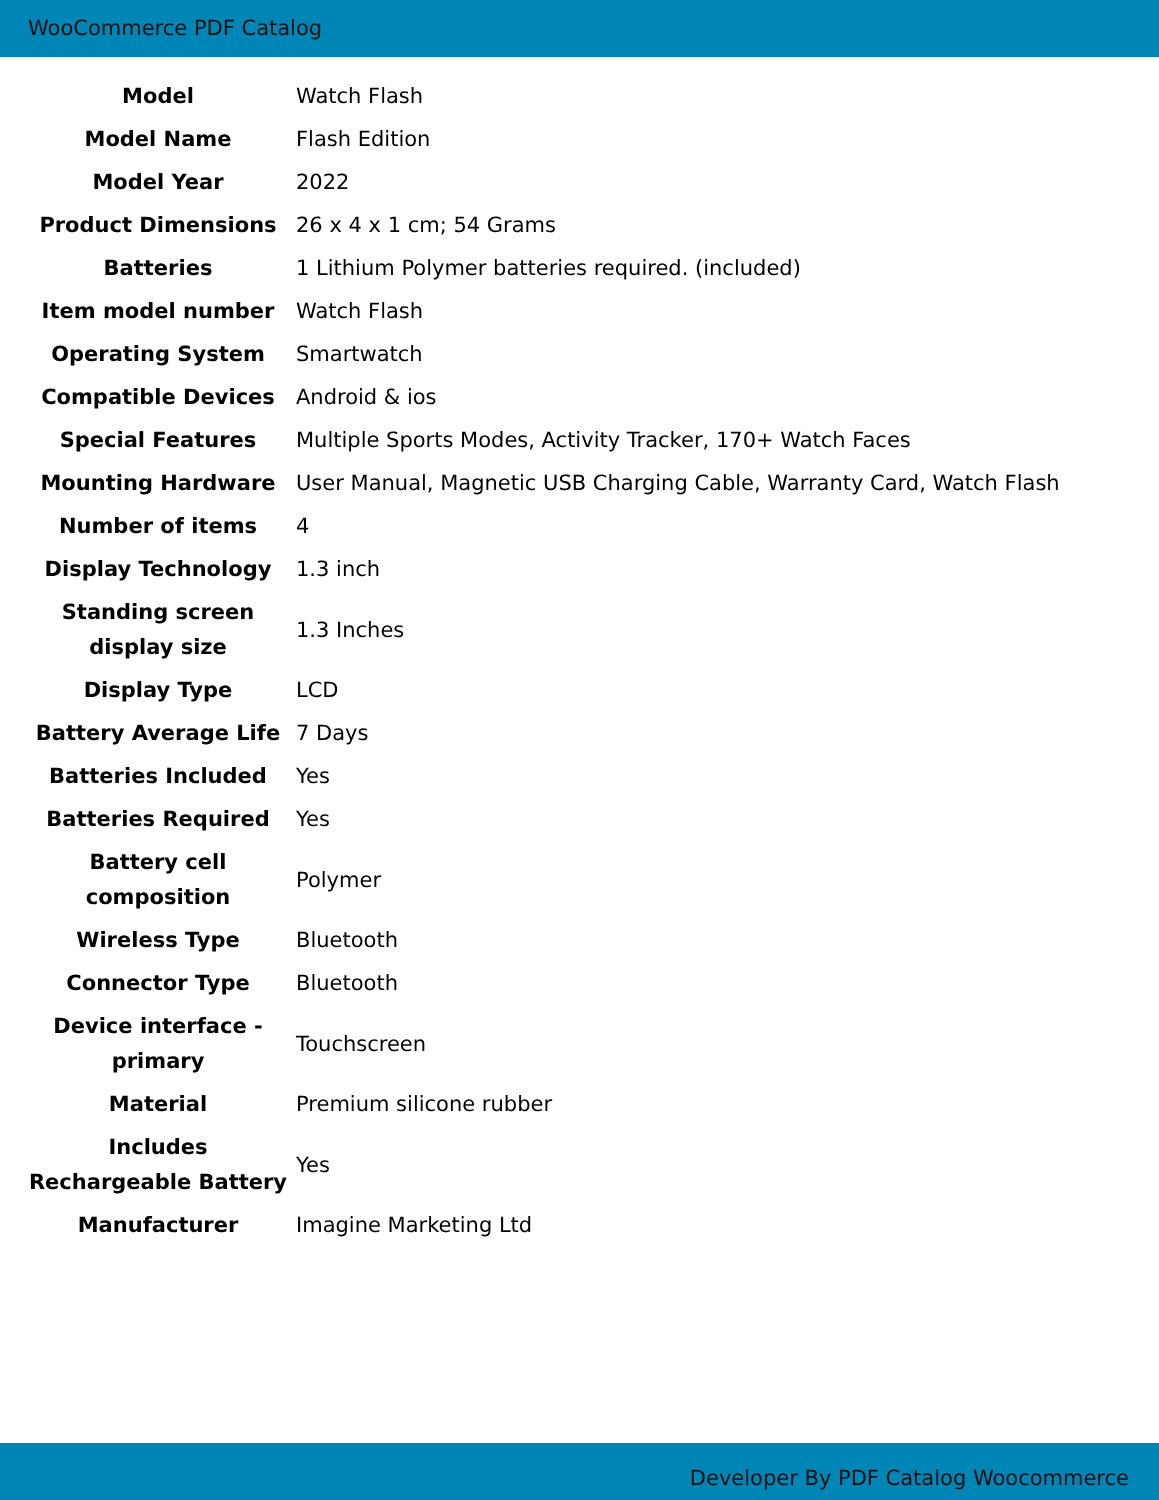WooCommerce PDF Catalog
| Model | Watch Flash |
| Model Name | Flash Edition |
| Model Year | 2022 |
| Product Dimensions | 26 x 4 x 1 cm; 54 Grams |
| Batteries | 1 Lithium Polymer batteries required. (included) |
| Item model number | Watch Flash |
| Operating System | Smartwatch |
| Compatible Devices | Android & ios |
| Special Features | Multiple Sports Modes, Activity Tracker, 170+ Watch Faces |
| Mounting Hardware | User Manual, Magnetic USB Charging Cable, Warranty Card, Watch Flash |
| Number of items | 4 |
| Display Technology | 1.3 inch |
| Standing screen display size | 1.3 Inches |
| Display Type | LCD |
| Battery Average Life | 7 Days |
| Batteries Included | Yes |
| Batteries Required | Yes |
| Battery cell composition | Polymer |
| Wireless Type | Bluetooth |
| Connector Type | Bluetooth |
| Device interface - primary | Touchscreen |
| Material | Premium silicone rubber |
| Includes Rechargeable Battery | Yes |
| Manufacturer | Imagine Marketing Ltd |
Developer By PDF Catalog Woocommerce